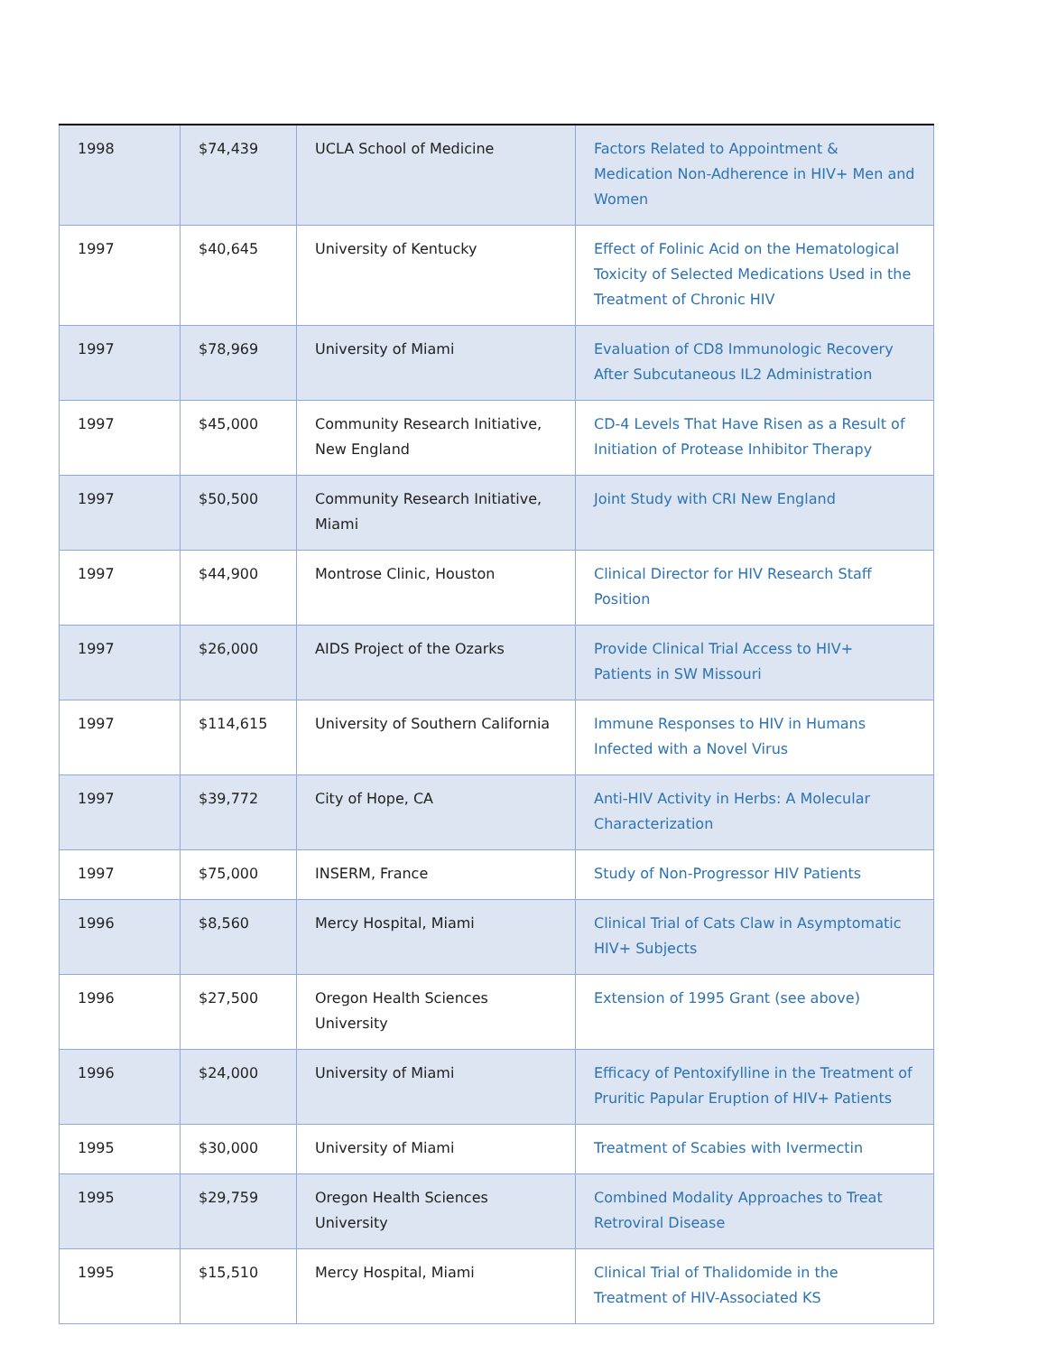| 1998 | $74,439 | UCLA School of Medicine | Factors Related to Appointment & Medication Non-Adherence in HIV+ Men and Women |
| 1997 | $40,645 | University of Kentucky | Effect of Folinic Acid on the Hematological Toxicity of Selected Medications Used in the Treatment of Chronic HIV |
| 1997 | $78,969 | University of Miami | Evaluation of CD8 Immunologic Recovery After Subcutaneous IL2 Administration |
| 1997 | $45,000 | Community Research Initiative, New England | CD-4 Levels That Have Risen as a Result of Initiation of Protease Inhibitor Therapy |
| 1997 | $50,500 | Community Research Initiative, Miami | Joint Study with CRI New England |
| 1997 | $44,900 | Montrose Clinic, Houston | Clinical Director for HIV Research Staff Position |
| 1997 | $26,000 | AIDS Project of the Ozarks | Provide Clinical Trial Access to HIV+ Patients in SW Missouri |
| 1997 | $114,615 | University of Southern California | Immune Responses to HIV in Humans Infected with a Novel Virus |
| 1997 | $39,772 | City of Hope, CA | Anti-HIV Activity in Herbs: A Molecular Characterization |
| 1997 | $75,000 | INSERM, France | Study of Non-Progressor HIV Patients |
| 1996 | $8,560 | Mercy Hospital, Miami | Clinical Trial of Cats Claw in Asymptomatic HIV+ Subjects |
| 1996 | $27,500 | Oregon Health Sciences University | Extension of 1995 Grant (see above) |
| 1996 | $24,000 | University of Miami | Efficacy of Pentoxifylline in the Treatment of Pruritic Papular Eruption of HIV+ Patients |
| 1995 | $30,000 | University of Miami | Treatment of Scabies with Ivermectin |
| 1995 | $29,759 | Oregon Health Sciences University | Combined Modality Approaches to Treat Retroviral Disease |
| 1995 | $15,510 | Mercy Hospital, Miami | Clinical Trial of Thalidomide in the Treatment of HIV-Associated KS |